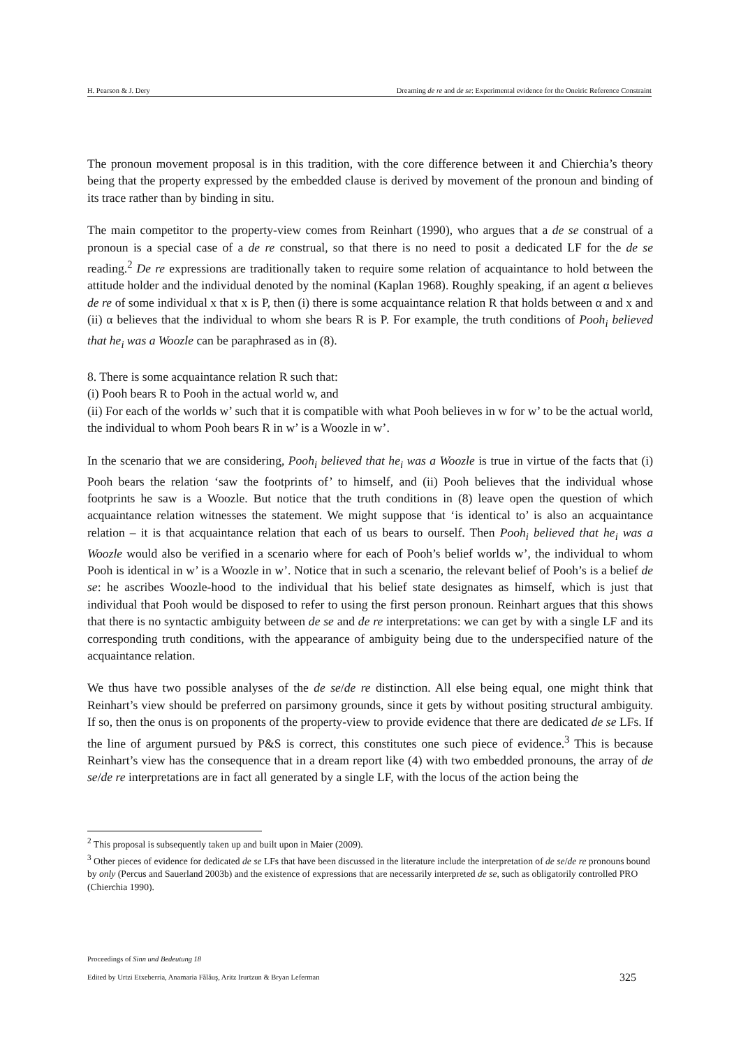H. Pearson & J. Dery Dreaming de re and de se: Experimental evidence for the Oneiric Reference Constraint
The pronoun movement proposal is in this tradition, with the core difference between it and Chierchia’s theory being that the property expressed by the embedded clause is derived by movement of the pronoun and binding of its trace rather than by binding in situ.
The main competitor to the property-view comes from Reinhart (1990), who argues that a de se construal of a pronoun is a special case of a de re construal, so that there is no need to posit a dedicated LF for the de se reading.<sup>2</sup> De re expressions are traditionally taken to require some relation of acquaintance to hold between the attitude holder and the individual denoted by the nominal (Kaplan 1968). Roughly speaking, if an agent α believes de re of some individual x that x is P, then (i) there is some acquaintance relation R that holds between α and x and (ii) α believes that the individual to whom she bears R is P. For example, the truth conditions of Pooh<sub>i</sub> believed that he<sub>i</sub> was a Woozle can be paraphrased as in (8).
8. There is some acquaintance relation R such that:
(i) Pooh bears R to Pooh in the actual world w, and
(ii) For each of the worlds w’ such that it is compatible with what Pooh believes in w for w’ to be the actual world, the individual to whom Pooh bears R in w’ is a Woozle in w’.
In the scenario that we are considering, Pooh<sub>i</sub> believed that he<sub>i</sub> was a Woozle is true in virtue of the facts that (i) Pooh bears the relation ‘saw the footprints of’ to himself, and (ii) Pooh believes that the individual whose footprints he saw is a Woozle. But notice that the truth conditions in (8) leave open the question of which acquaintance relation witnesses the statement. We might suppose that ‘is identical to’ is also an acquaintance relation – it is that acquaintance relation that each of us bears to ourself. Then Pooh<sub>i</sub> believed that he<sub>i</sub> was a Woozle would also be verified in a scenario where for each of Pooh’s belief worlds w’, the individual to whom Pooh is identical in w’ is a Woozle in w’. Notice that in such a scenario, the relevant belief of Pooh’s is a belief de se: he ascribes Woozle-hood to the individual that his belief state designates as himself, which is just that individual that Pooh would be disposed to refer to using the first person pronoun. Reinhart argues that this shows that there is no syntactic ambiguity between de se and de re interpretations: we can get by with a single LF and its corresponding truth conditions, with the appearance of ambiguity being due to the underspecified nature of the acquaintance relation.
We thus have two possible analyses of the de se/de re distinction. All else being equal, one might think that Reinhart’s view should be preferred on parsimony grounds, since it gets by without positing structural ambiguity. If so, then the onus is on proponents of the property-view to provide evidence that there are dedicated de se LFs. If the line of argument pursued by P&S is correct, this constitutes one such piece of evidence.<sup>3</sup> This is because Reinhart’s view has the consequence that in a dream report like (4) with two embedded pronouns, the array of de se/de re interpretations are in fact all generated by a single LF, with the locus of the action being the
<sup>2</sup> This proposal is subsequently taken up and built upon in Maier (2009).
<sup>3</sup> Other pieces of evidence for dedicated de se LFs that have been discussed in the literature include the interpretation of de se/de re pronouns bound by only (Percus and Sauerland 2003b) and the existence of expressions that are necessarily interpreted de se, such as obligatorily controlled PRO (Chierchia 1990).
Proceedings of Sinn und Bedeutung 18
Edited by Urtzi Etxeberria, Anamaria Fălăuş, Aritz Irurtzun & Bryan Leferman
325